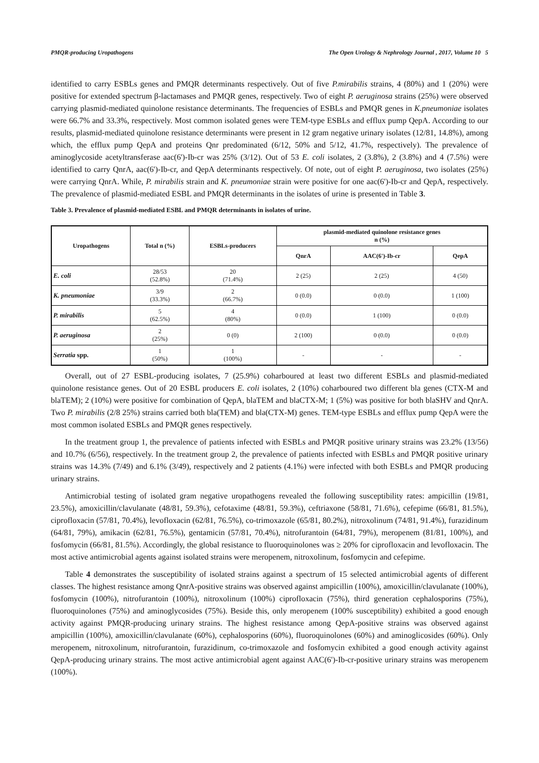PMQR-producing Uropathogens The Open Urology & Nephrology Journal , 2017, Volume 10 5
identified to carry ESBLs genes and PMQR determinants respectively. Out of five P.mirabilis strains, 4 (80%) and 1 (20%) were positive for extended spectrum β-lactamases and PMQR genes, respectively. Two of eight P. aeruginosa strains (25%) were observed carrying plasmid-mediated quinolone resistance determinants. The frequencies of ESBLs and PMQR genes in K.pneumoniae isolates were 66.7% and 33.3%, respectively. Most common isolated genes were TEM-type ESBLs and efflux pump QepA. According to our results, plasmid-mediated quinolone resistance determinants were present in 12 gram negative urinary isolates (12/81, 14.8%), among which, the efflux pump QepA and proteins Qnr predominated (6/12, 50% and 5/12, 41.7%, respectively). The prevalence of aminoglycoside acetyltransferase aac(6')-Ib-cr was 25% (3/12). Out of 53 E. coli isolates, 2 (3.8%), 2 (3.8%) and 4 (7.5%) were identified to carry QnrA, aac(6')-Ib-cr, and QepA determinants respectively. Of note, out of eight P. aeruginosa, two isolates (25%) were carrying QnrA. While, P. mirabilis strain and K. pneumoniae strain were positive for one aac(6')-Ib-cr and QepA, respectively. The prevalence of plasmid-mediated ESBL and PMQR determinants in the isolates of urine is presented in Table 3.
Table 3. Prevalence of plasmid-mediated ESBL and PMQR determinants in isolates of urine.
| Uropathogens | Total n (%) | ESBLs-producers | plasmid-mediated quinolone resistance genes n (%) | | |
| --- | --- | --- | --- | --- | --- |
| | | | QnrA | AAC(6')-Ib-cr | QepA |
| E. coli | 28/53 (52.8%) | 20 (71.4%) | 2 (25) | 2 (25) | 4 (50) |
| K. pneumoniae | 3/9 (33.3%) | 2 (66.7%) | 0 (0.0) | 0 (0.0) | 1 (100) |
| P. mirabilis | 5 (62.5%) | 4 (80%) | 0 (0.0) | 1 (100) | 0 (0.0) |
| P. aeruginosa | 2 (25%) | 0 (0) | 2 (100) | 0 (0.0) | 0 (0.0) |
| Serratia spp. | 1 (50%) | 1 (100%) | - | - | - |
Overall, out of 27 ESBL-producing isolates, 7 (25.9%) coharboured at least two different ESBLs and plasmid-mediated quinolone resistance genes. Out of 20 ESBL producers E. coli isolates, 2 (10%) coharboured two different bla genes (CTX-M and blaTEM); 2 (10%) were positive for combination of QepA, blaTEM and blaCTX-M; 1 (5%) was positive for both blaSHV and QnrA. Two P. mirabilis (2/8 25%) strains carried both bla(TEM) and bla(CTX-M) genes. TEM-type ESBLs and efflux pump QepA were the most common isolated ESBLs and PMQR genes respectively.
In the treatment group 1, the prevalence of patients infected with ESBLs and PMQR positive urinary strains was 23.2% (13/56) and 10.7% (6/56), respectively. In the treatment group 2, the prevalence of patients infected with ESBLs and PMQR positive urinary strains was 14.3% (7/49) and 6.1% (3/49), respectively and 2 patients (4.1%) were infected with both ESBLs and PMQR producing urinary strains.
Antimicrobial testing of isolated gram negative uropathogens revealed the following susceptibility rates: ampicillin (19/81, 23.5%), amoxicillin/clavulanate (48/81, 59.3%), cefotaxime (48/81, 59.3%), ceftriaxone (58/81, 71.6%), cefepime (66/81, 81.5%), ciprofloxacin (57/81, 70.4%), levofloxacin (62/81, 76.5%), co-trimoxazole (65/81, 80.2%), nitroxolinum (74/81, 91.4%), furazidinum (64/81, 79%), amikacin (62/81, 76.5%), gentamicin (57/81, 70.4%), nitrofurantoin (64/81, 79%), meropenem (81/81, 100%), and fosfomycin (66/81, 81.5%). Accordingly, the global resistance to fluoroquinolones was ≥ 20% for ciprofloxacin and levofloxacin. The most active antimicrobial agents against isolated strains were meropenem, nitroxolinum, fosfomycin and cefepime.
Table 4 demonstrates the susceptibility of isolated strains against a spectrum of 15 selected antimicrobial agents of different classes. The highest resistance among QnrA-positive strains was observed against ampicillin (100%), amoxicillin/clavulanate (100%), fosfomycin (100%), nitrofurantoin (100%), nitroxolinum (100%) ciprofloxacin (75%), third generation cephalosporins (75%), fluoroquinolones (75%) and aminoglycosides (75%). Beside this, only meropenem (100% susceptibility) exhibited a good enough activity against PMQR-producing urinary strains. The highest resistance among QepA-positive strains was observed against ampicillin (100%), amoxicillin/clavulanate (60%), cephalosporins (60%), fluoroquinolones (60%) and aminoglicosides (60%). Only meropenem, nitroxolinum, nitrofurantoin, furazidinum, co-trimoxazole and fosfomycin exhibited a good enough activity against QepA-producing urinary strains. The most active antimicrobial agent against AAC(6')-Ib-cr-positive urinary strains was meropenem (100%).